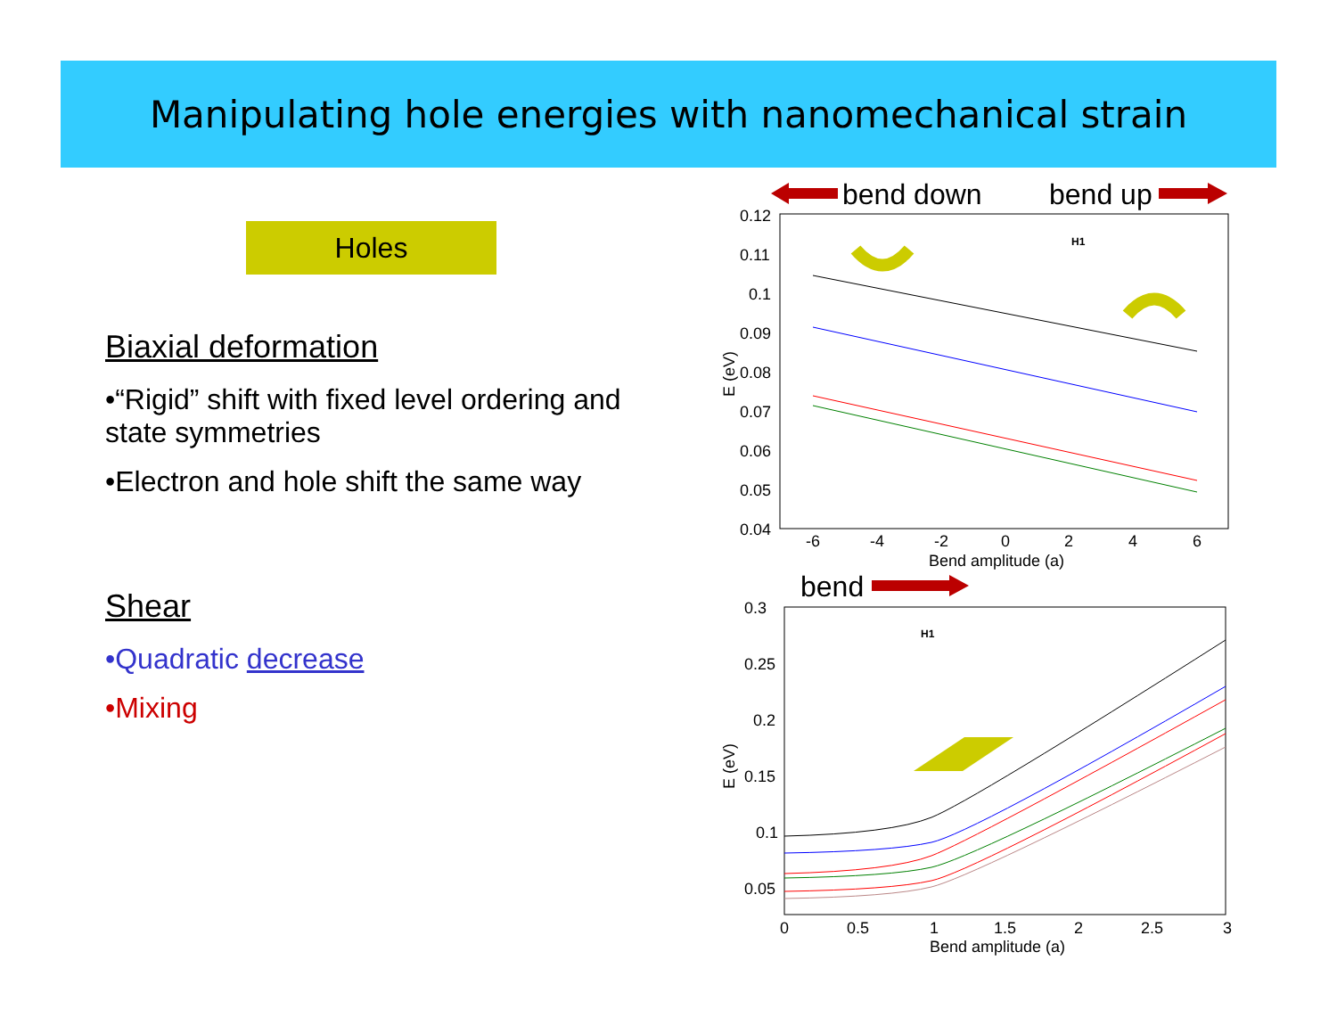Manipulating hole energies with nanomechanical strain
Holes
Biaxial deformation
•“Rigid” shift with fixed level ordering and state symmetries
•Electron and hole shift the same way
Shear
•Quadratic decrease
•Mixing
bend down
bend up
0.12
0.11
0.1
0.09
0.08
0.07
0.06
0.05
0.04
-6
-4
-2
0
2
4
6
Bend amplitude (a)
E (eV)
H1
bend
0.3
0.25
0.2
0.15
0.1
0.05
0
0.5
1
1.5
2
2.5
3
Bend amplitude (a)
E (eV)
H1